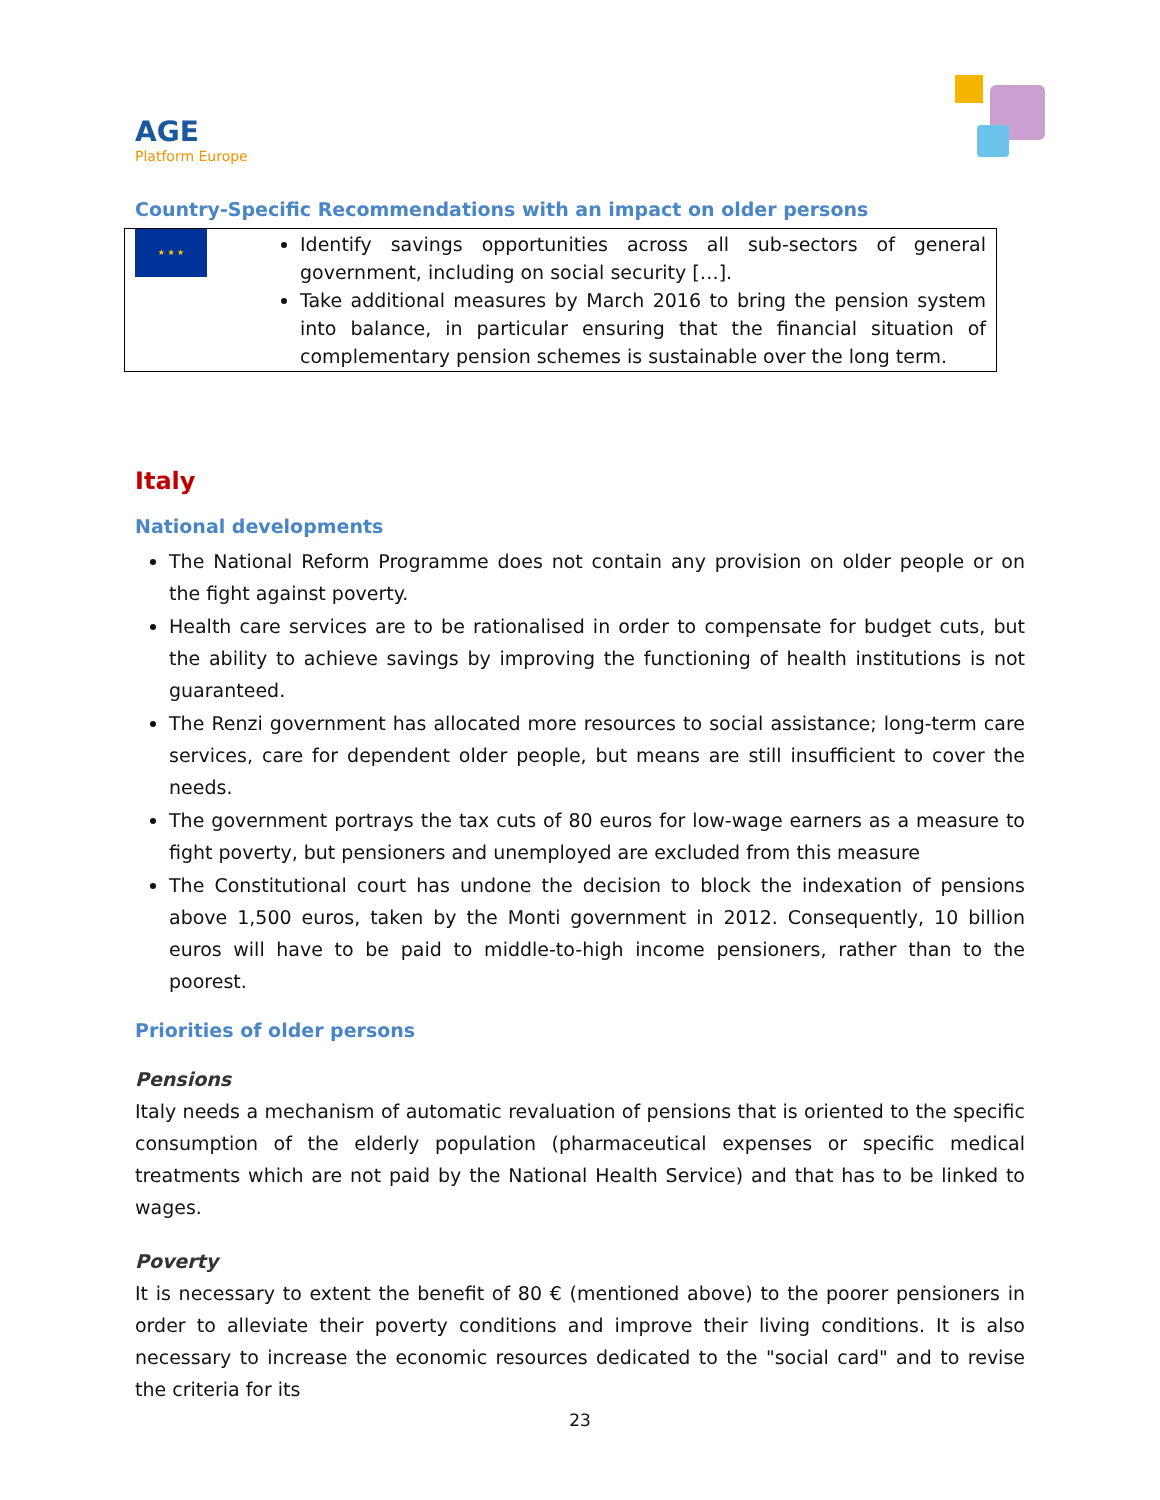AGE
Platform Europe
Country-Specific Recommendations with an impact on older persons
| ★ ★ ★ | Identify savings opportunities across all sub-sectors of general government, including on social security […]. Take additional measures by March 2016 to bring the pension system into balance, in particular ensuring that the financial situation of complementary pension schemes is sustainable over the long term. |
Italy
National developments
The National Reform Programme does not contain any provision on older people or on the fight against poverty.
Health care services are to be rationalised in order to compensate for budget cuts, but the ability to achieve savings by improving the functioning of health institutions is not guaranteed.
The Renzi government has allocated more resources to social assistance; long-term care services, care for dependent older people, but means are still insufficient to cover the needs.
The government portrays the tax cuts of 80 euros for low-wage earners as a measure to fight poverty, but pensioners and unemployed are excluded from this measure
The Constitutional court has undone the decision to block the indexation of pensions above 1,500 euros, taken by the Monti government in 2012. Consequently, 10 billion euros will have to be paid to middle-to-high income pensioners, rather than to the poorest.
Priorities of older persons
Pensions
Italy needs a mechanism of automatic revaluation of pensions that is oriented to the specific consumption of the elderly population (pharmaceutical expenses or specific medical treatments which are not paid by the National Health Service) and that has to be linked to wages.
Poverty
It is necessary to extent the benefit of 80 € (mentioned above) to the poorer pensioners in order to alleviate their poverty conditions and improve their living conditions. It is also necessary to increase the economic resources dedicated to the "social card" and to revise the criteria for its
23